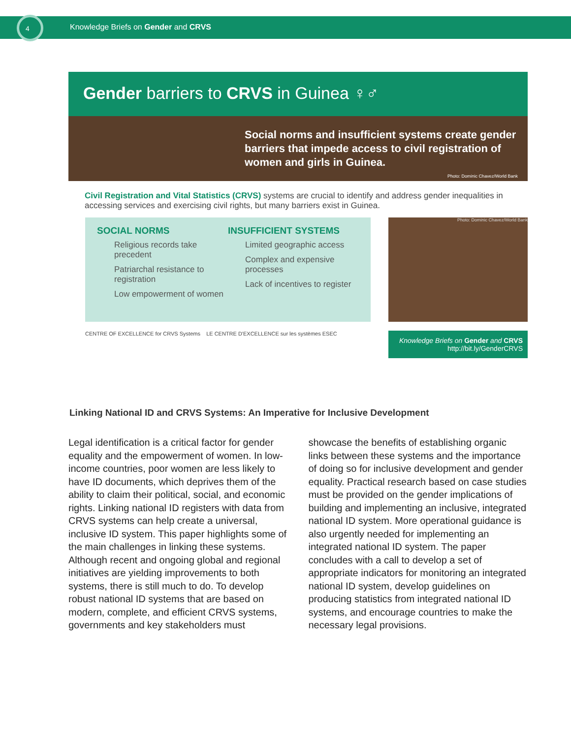4
Knowledge Briefs on Gender and CRVS
Gender barriers to CRVS in Guinea ♀♂
Social norms and insufficient systems create gender barriers that impede access to civil registration of women and girls in Guinea.
Photo: Dominic Chavez/World Bank
Civil Registration and Vital Statistics (CRVS) systems are crucial to identify and address gender inequalities in accessing services and exercising civil rights, but many barriers exist in Guinea.
SOCIAL NORMS
Religious records take precedent
Patriarchal resistance to registration
Low empowerment of women
INSUFFICIENT SYSTEMS
Limited geographic access
Complex and expensive processes
Lack of incentives to register
Photo: Dominic Chavez/World Bank
CENTRE OF EXCELLENCE for CRVS Systems LE CENTRE D'EXCELLENCE sur les systèmes ESEC
Knowledge Briefs on Gender and CRVS
http://bit.ly/GenderCRVS
Linking National ID and CRVS Systems: An Imperative for Inclusive Development
Legal identification is a critical factor for gender equality and the empowerment of women. In low-income countries, poor women are less likely to have ID documents, which deprives them of the ability to claim their political, social, and economic rights. Linking national ID registers with data from CRVS systems can help create a universal, inclusive ID system. This paper highlights some of the main challenges in linking these systems. Although recent and ongoing global and regional initiatives are yielding improvements to both systems, there is still much to do. To develop robust national ID systems that are based on modern, complete, and efficient CRVS systems, governments and key stakeholders must showcase the benefits of establishing organic links between these systems and the importance of doing so for inclusive development and gender equality. Practical research based on case studies must be provided on the gender implications of building and implementing an inclusive, integrated national ID system. More operational guidance is also urgently needed for implementing an integrated national ID system. The paper concludes with a call to develop a set of appropriate indicators for monitoring an integrated national ID system, develop guidelines on producing statistics from integrated national ID systems, and encourage countries to make the necessary legal provisions.